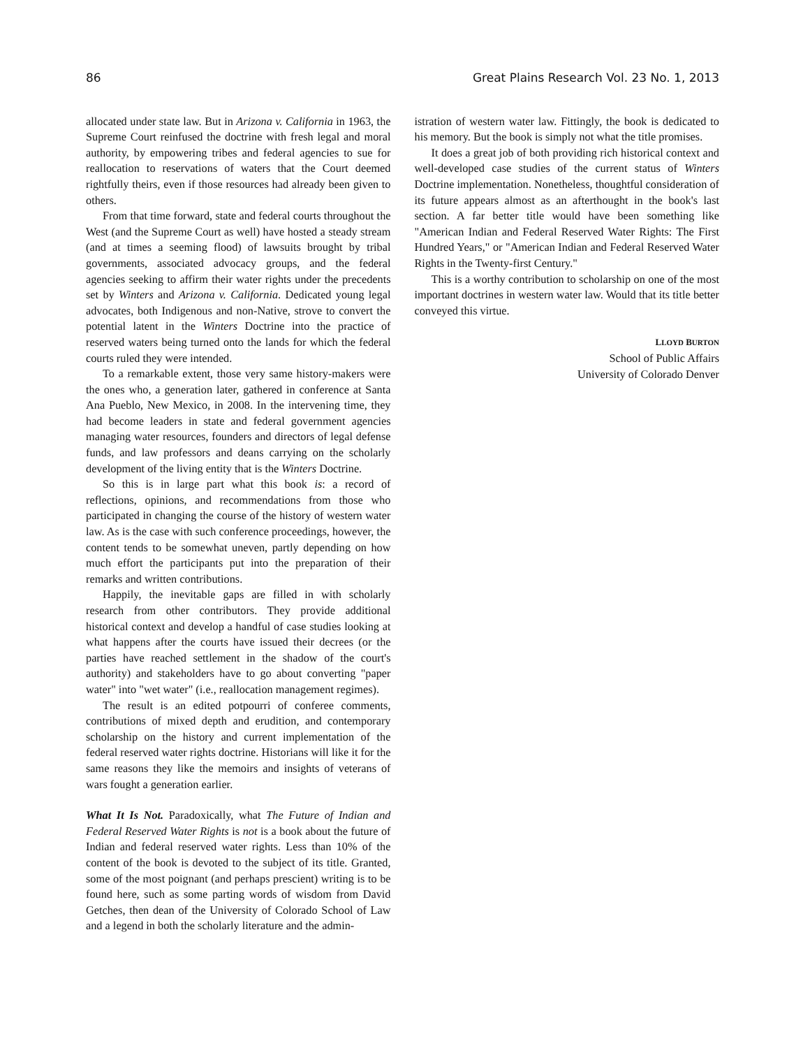86 Great Plains Research Vol. 23 No. 1, 2013
allocated under state law. But in Arizona v. California in 1963, the Supreme Court reinfused the doctrine with fresh legal and moral authority, by empowering tribes and federal agencies to sue for reallocation to reservations of waters that the Court deemed rightfully theirs, even if those resources had already been given to others.
From that time forward, state and federal courts throughout the West (and the Supreme Court as well) have hosted a steady stream (and at times a seeming flood) of lawsuits brought by tribal governments, associated advocacy groups, and the federal agencies seeking to affirm their water rights under the precedents set by Winters and Arizona v. California. Dedicated young legal advocates, both Indigenous and non-Native, strove to convert the potential latent in the Winters Doctrine into the practice of reserved waters being turned onto the lands for which the federal courts ruled they were intended.
To a remarkable extent, those very same history-makers were the ones who, a generation later, gathered in conference at Santa Ana Pueblo, New Mexico, in 2008. In the intervening time, they had become leaders in state and federal government agencies managing water resources, founders and directors of legal defense funds, and law professors and deans carrying on the scholarly development of the living entity that is the Winters Doctrine.
So this is in large part what this book is: a record of reflections, opinions, and recommendations from those who participated in changing the course of the history of western water law. As is the case with such conference proceedings, however, the content tends to be somewhat uneven, partly depending on how much effort the participants put into the preparation of their remarks and written contributions.
Happily, the inevitable gaps are filled in with scholarly research from other contributors. They provide additional historical context and develop a handful of case studies looking at what happens after the courts have issued their decrees (or the parties have reached settlement in the shadow of the court's authority) and stakeholders have to go about converting "paper water" into "wet water" (i.e., reallocation management regimes).
The result is an edited potpourri of conferee comments, contributions of mixed depth and erudition, and contemporary scholarship on the history and current implementation of the federal reserved water rights doctrine. Historians will like it for the same reasons they like the memoirs and insights of veterans of wars fought a generation earlier.
What It Is Not. Paradoxically, what The Future of Indian and Federal Reserved Water Rights is not is a book about the future of Indian and federal reserved water rights. Less than 10% of the content of the book is devoted to the subject of its title. Granted, some of the most poignant (and perhaps prescient) writing is to be found here, such as some parting words of wisdom from David Getches, then dean of the University of Colorado School of Law and a legend in both the scholarly literature and the admin-
istration of western water law. Fittingly, the book is dedicated to his memory. But the book is simply not what the title promises.
It does a great job of both providing rich historical context and well-developed case studies of the current status of Winters Doctrine implementation. Nonetheless, thoughtful consideration of its future appears almost as an afterthought in the book's last section. A far better title would have been something like "American Indian and Federal Reserved Water Rights: The First Hundred Years," or "American Indian and Federal Reserved Water Rights in the Twenty-first Century."
This is a worthy contribution to scholarship on one of the most important doctrines in western water law. Would that its title better conveyed this virtue.
LLOYD BURTON
School of Public Affairs
University of Colorado Denver